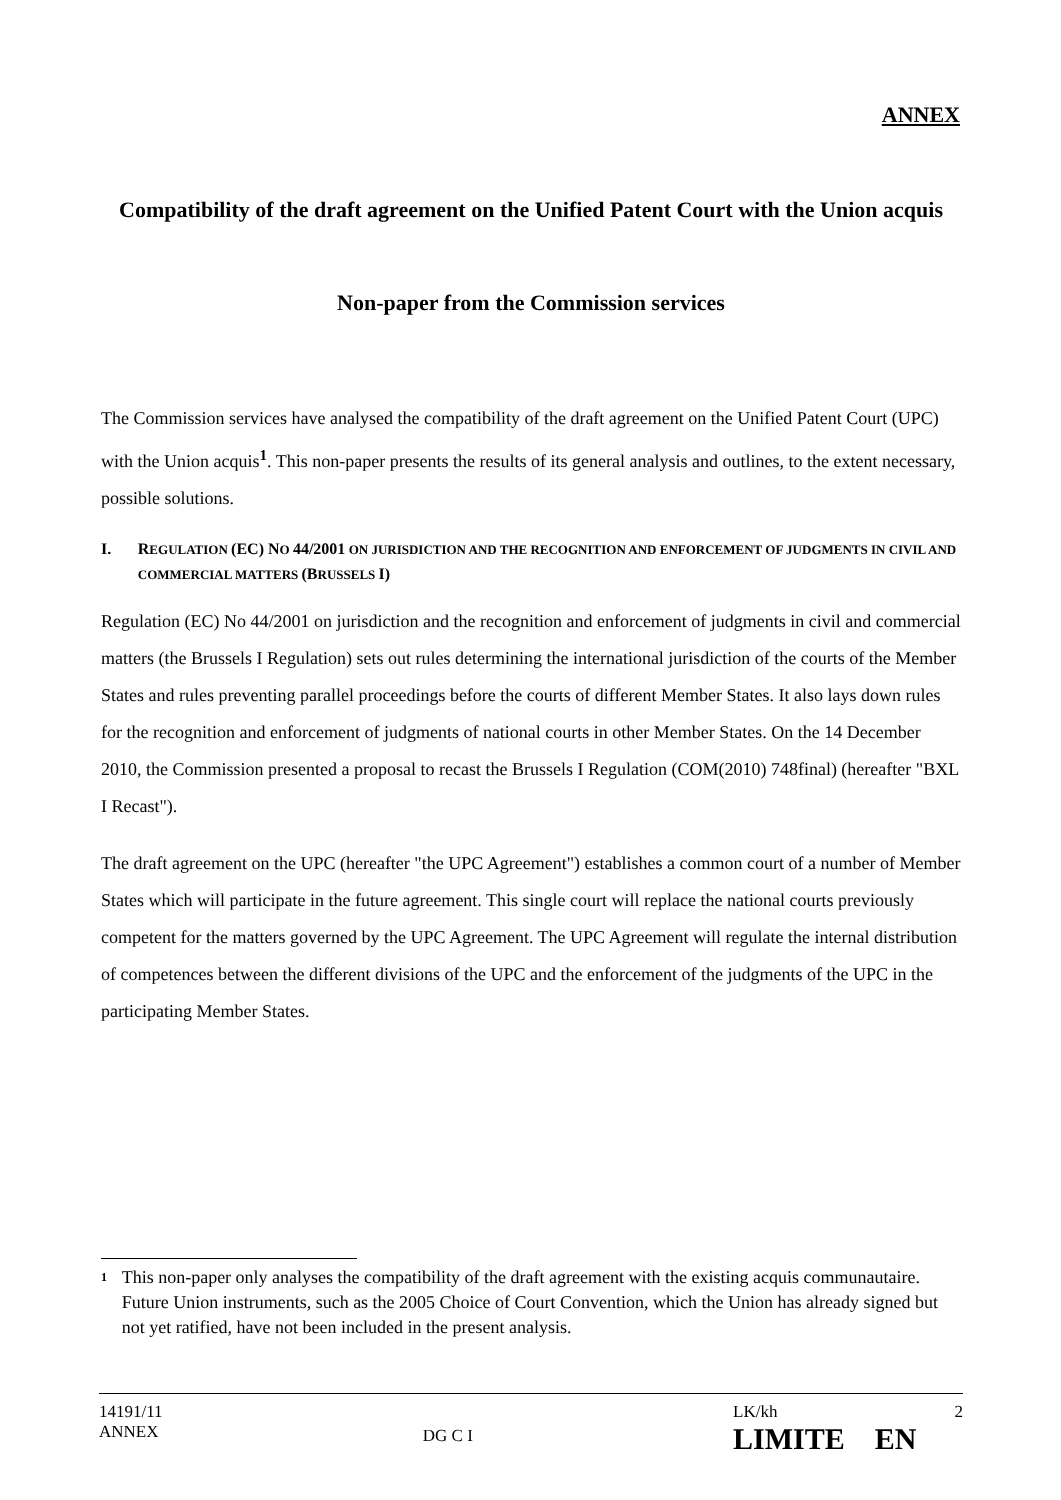ANNEX
Compatibility of the draft agreement on the Unified Patent Court with the Union acquis
Non-paper from the Commission services
The Commission services have analysed the compatibility of the draft agreement on the Unified Patent Court (UPC) with the Union acquis<sup>1</sup>. This non-paper presents the results of its general analysis and outlines, to the extent necessary, possible solutions.
I. REGULATION (EC) NO 44/2001 ON JURISDICTION AND THE RECOGNITION AND ENFORCEMENT OF JUDGMENTS IN CIVIL AND COMMERCIAL MATTERS (BRUSSELS I)
Regulation (EC) No 44/2001 on jurisdiction and the recognition and enforcement of judgments in civil and commercial matters (the Brussels I Regulation) sets out rules determining the international jurisdiction of the courts of the Member States and rules preventing parallel proceedings before the courts of different Member States. It also lays down rules for the recognition and enforcement of judgments of national courts in other Member States. On the 14 December 2010, the Commission presented a proposal to recast the Brussels I Regulation (COM(2010) 748final) (hereafter "BXL I Recast").
The draft agreement on the UPC (hereafter "the UPC Agreement") establishes a common court of a number of Member States which will participate in the future agreement. This single court will replace the national courts previously competent for the matters governed by the UPC Agreement. The UPC Agreement will regulate the internal distribution of competences between the different divisions of the UPC and the enforcement of the judgments of the UPC in the participating Member States.
<sup>1</sup> This non-paper only analyses the compatibility of the draft agreement with the existing acquis communautaire. Future Union instruments, such as the 2005 Choice of Court Convention, which the Union has already signed but not yet ratified, have not been included in the present analysis.
14191/11
ANNEX DG C I LK/kh 2
LIMITE EN